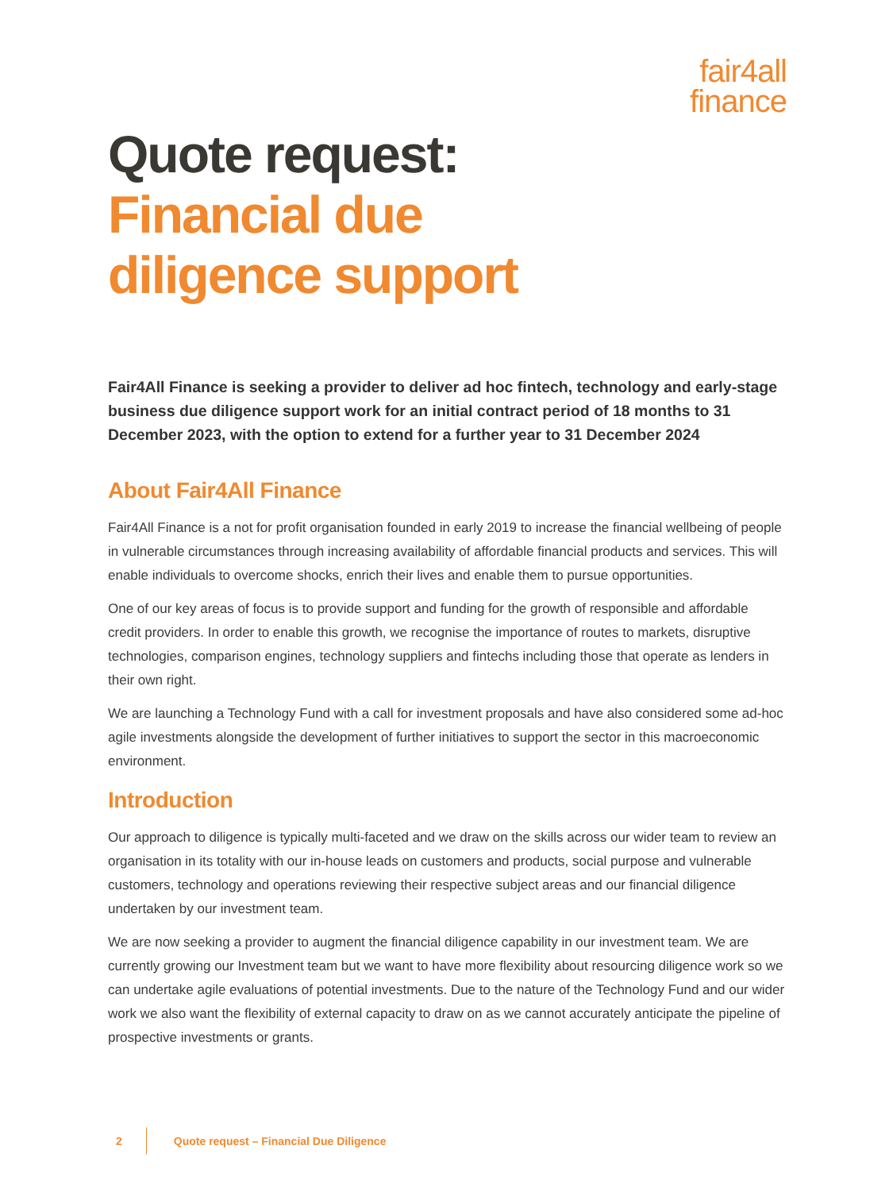fair4all
finance
Quote request:
Financial due
diligence support
Fair4All Finance is seeking a provider to deliver ad hoc fintech, technology and early-stage business due diligence support work for an initial contract period of 18 months to 31 December 2023, with the option to extend for a further year to 31 December 2024
About Fair4All Finance
Fair4All Finance is a not for profit organisation founded in early 2019 to increase the financial wellbeing of people in vulnerable circumstances through increasing availability of affordable financial products and services. This will enable individuals to overcome shocks, enrich their lives and enable them to pursue opportunities.
One of our key areas of focus is to provide support and funding for the growth of responsible and affordable credit providers. In order to enable this growth, we recognise the importance of routes to markets, disruptive technologies, comparison engines, technology suppliers and fintechs including those that operate as lenders in their own right.
We are launching a Technology Fund with a call for investment proposals and have also considered some ad-hoc agile investments alongside the development of further initiatives to support the sector in this macroeconomic environment.
Introduction
Our approach to diligence is typically multi-faceted and we draw on the skills across our wider team to review an organisation in its totality with our in-house leads on customers and products, social purpose and vulnerable customers, technology and operations reviewing their respective subject areas and our financial diligence undertaken by our investment team.
We are now seeking a provider to augment the financial diligence capability in our investment team. We are currently growing our Investment team but we want to have more flexibility about resourcing diligence work so we can undertake agile evaluations of potential investments. Due to the nature of the Technology Fund and our wider work we also want the flexibility of external capacity to draw on as we cannot accurately anticipate the pipeline of prospective investments or grants.
2 Quote request – Financial Due Diligence